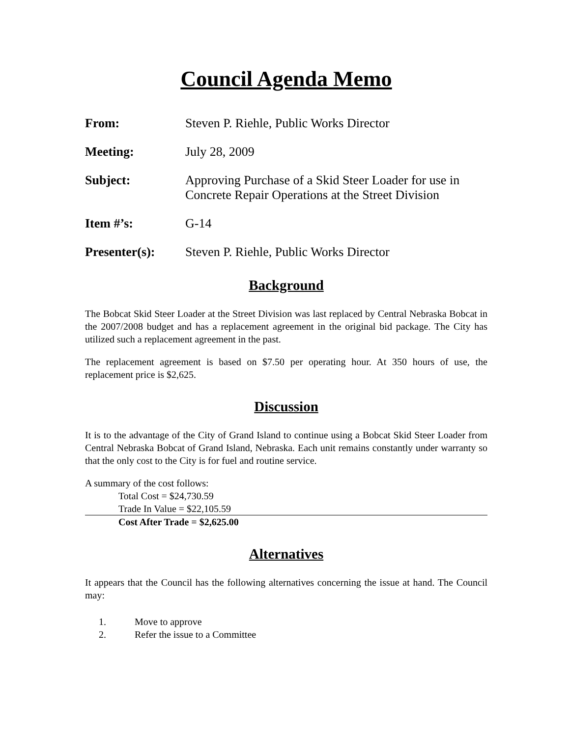Council Agenda Memo
From: Steven P. Riehle, Public Works Director
Meeting: July 28, 2009
Subject: Approving Purchase of a Skid Steer Loader for use in
Concrete Repair Operations at the Street Division
Item #’s: G-14
Presenter(s): Steven P. Riehle, Public Works Director
Background
The Bobcat Skid Steer Loader at the Street Division was last replaced by Central Nebraska Bobcat in the 2007/2008 budget and has a replacement agreement in the original bid package. The City has utilized such a replacement agreement in the past.
The replacement agreement is based on $7.50 per operating hour. At 350 hours of use, the replacement price is $2,625.
Discussion
It is to the advantage of the City of Grand Island to continue using a Bobcat Skid Steer Loader from Central Nebraska Bobcat of Grand Island, Nebraska. Each unit remains constantly under warranty so that the only cost to the City is for fuel and routine service.
A summary of the cost follows:
Total Cost = $24,730.59
Trade In Value = $22,105.59
Cost After Trade = $2,625.00
Alternatives
It appears that the Council has the following alternatives concerning the issue at hand. The Council may:
1. Move to approve
2. Refer the issue to a Committee